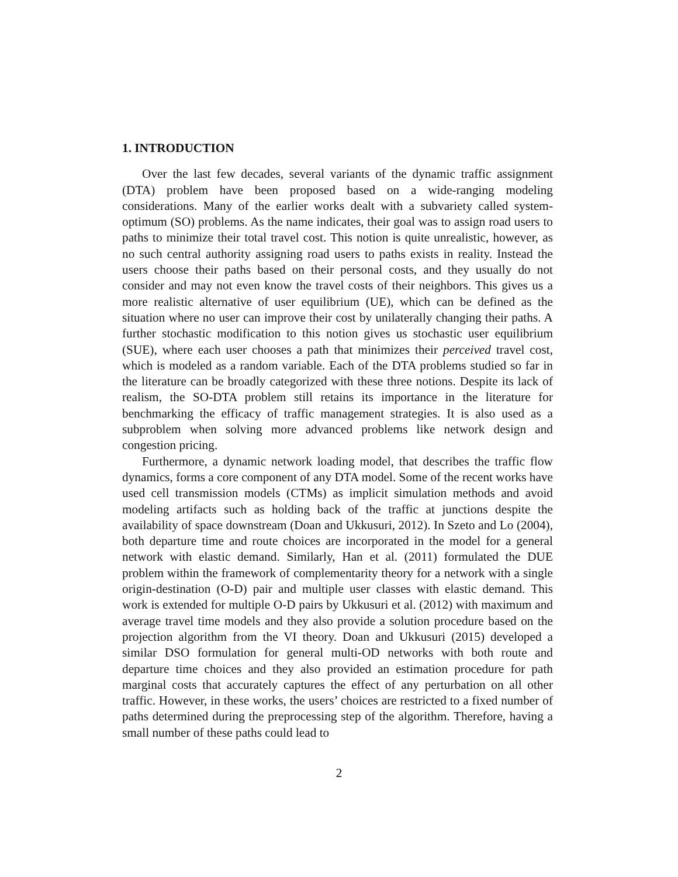1. INTRODUCTION
Over the last few decades, several variants of the dynamic traffic assignment (DTA) problem have been proposed based on a wide-ranging modeling considerations. Many of the earlier works dealt with a subvariety called system-optimum (SO) problems. As the name indicates, their goal was to assign road users to paths to minimize their total travel cost. This notion is quite unrealistic, however, as no such central authority assigning road users to paths exists in reality. Instead the users choose their paths based on their personal costs, and they usually do not consider and may not even know the travel costs of their neighbors. This gives us a more realistic alternative of user equilibrium (UE), which can be defined as the situation where no user can improve their cost by unilaterally changing their paths. A further stochastic modification to this notion gives us stochastic user equilibrium (SUE), where each user chooses a path that minimizes their perceived travel cost, which is modeled as a random variable. Each of the DTA problems studied so far in the literature can be broadly categorized with these three notions. Despite its lack of realism, the SO-DTA problem still retains its importance in the literature for benchmarking the efficacy of traffic management strategies. It is also used as a subproblem when solving more advanced problems like network design and congestion pricing.
Furthermore, a dynamic network loading model, that describes the traffic flow dynamics, forms a core component of any DTA model. Some of the recent works have used cell transmission models (CTMs) as implicit simulation methods and avoid modeling artifacts such as holding back of the traffic at junctions despite the availability of space downstream (Doan and Ukkusuri, 2012). In Szeto and Lo (2004), both departure time and route choices are incorporated in the model for a general network with elastic demand. Similarly, Han et al. (2011) formulated the DUE problem within the framework of complementarity theory for a network with a single origin-destination (O-D) pair and multiple user classes with elastic demand. This work is extended for multiple O-D pairs by Ukkusuri et al. (2012) with maximum and average travel time models and they also provide a solution procedure based on the projection algorithm from the VI theory. Doan and Ukkusuri (2015) developed a similar DSO formulation for general multi-OD networks with both route and departure time choices and they also provided an estimation procedure for path marginal costs that accurately captures the effect of any perturbation on all other traffic. However, in these works, the users’ choices are restricted to a fixed number of paths determined during the preprocessing step of the algorithm. Therefore, having a small number of these paths could lead to
2